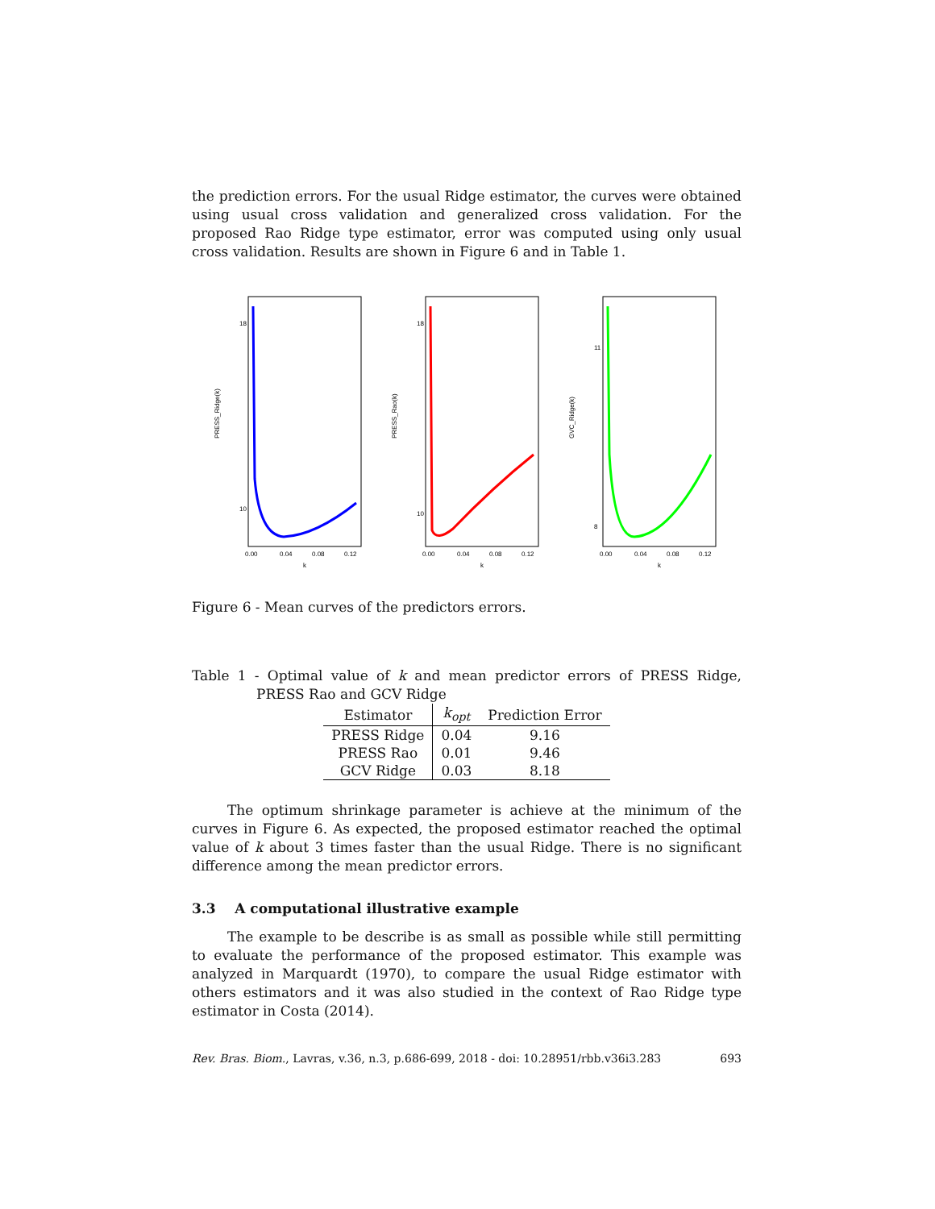the prediction errors. For the usual Ridge estimator, the curves were obtained using usual cross validation and generalized cross validation. For the proposed Rao Ridge type estimator, error was computed using only usual cross validation. Results are shown in Figure 6 and in Table 1.
PRESS_Ridge(k)
18
10
0.00
0.04
0.08
0.12
k
PRESS_Rao(k)
18
10
0.00
0.04
0.08
0.12
k
GVC_Ridge(k)
11
8
0.00
0.04
0.08
0.12
k
Figure 6 - Mean curves of the predictors errors.
Table 1 - Optimal value of k and mean predictor errors of PRESS Ridge, PRESS Rao and GCV Ridge
| Estimator | k<sub>opt</sub> | Prediction Error |
| --- | --- | --- |
| PRESS Ridge | 0.04 | 9.16 |
| PRESS Rao | 0.01 | 9.46 |
| GCV Ridge | 0.03 | 8.18 |
The optimum shrinkage parameter is achieve at the minimum of the curves in Figure 6. As expected, the proposed estimator reached the optimal value of k about 3 times faster than the usual Ridge. There is no significant difference among the mean predictor errors.
3.3 A computational illustrative example
The example to be describe is as small as possible while still permitting to evaluate the performance of the proposed estimator. This example was analyzed in Marquardt (1970), to compare the usual Ridge estimator with others estimators and it was also studied in the context of Rao Ridge type estimator in Costa (2014).
Rev. Bras. Biom., Lavras, v.36, n.3, p.686-699, 2018 - doi: 10.28951/rbb.v36i3.283 693